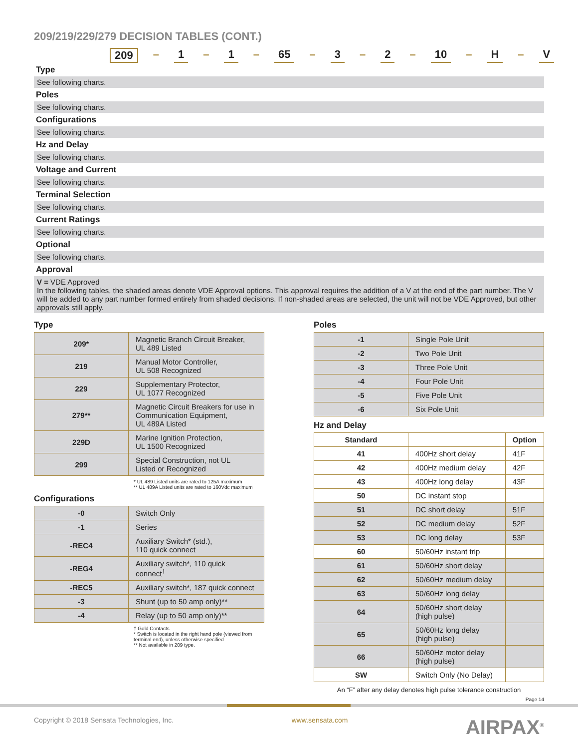209/219/229/279 DECISION TABLES (CONT.)
209 – 1 – 1 – 65 – 3 – 2 – 10 – H – V
Type
See following charts.
Poles
See following charts.
Configurations
See following charts.
Hz and Delay
See following charts.
Voltage and Current
See following charts.
Terminal Selection
See following charts.
Current Ratings
See following charts.
Optional
See following charts.
Approval
V = VDE Approved
In the following tables, the shaded areas denote VDE Approval options. This approval requires the addition of a V at the end of the part number. The V will be added to any part number formed entirely from shaded decisions. If non-shaded areas are selected, the unit will not be VDE Approved, but other approvals still apply.
Type
| 209* | Magnetic Branch Circuit Breaker, UL 489 Listed |
| 219 | Manual Motor Controller, UL 508 Recognized |
| 229 | Supplementary Protector, UL 1077 Recognized |
| 279** | Magnetic Circuit Breakers for use in Communication Equipment, UL 489A Listed |
| 229D | Marine Ignition Protection, UL 1500 Recognized |
| 299 | Special Construction, not UL Listed or Recognized |
* UL 489 Listed units are rated to 125A maximum
** UL 489A Listed units are rated to 160Vdc maximum
Configurations
| -0 | Switch Only |
| -1 | Series |
| -REC4 | Auxiliary Switch* (std.), 110 quick connect |
| -REG4 | Auxiliary switch*, 110 quick connect<sup>†</sup> |
| -REC5 | Auxiliary switch*, 187 quick connect |
| -3 | Shunt (up to 50 amp only)** |
| -4 | Relay (up to 50 amp only)** |
† Gold Contacts
* Switch is located in the right hand pole (viewed from terminal end), unless otherwise specified
** Not available in 209 type.
Poles
| -1 | Single Pole Unit |
| -2 | Two Pole Unit |
| -3 | Three Pole Unit |
| -4 | Four Pole Unit |
| -5 | Five Pole Unit |
| -6 | Six Pole Unit |
Hz and Delay
| Standard | | Option |
| --- | --- | --- |
| 41 | 400Hz short delay | 41F |
| 42 | 400Hz medium delay | 42F |
| 43 | 400Hz long delay | 43F |
| 50 | DC instant stop | |
| 51 | DC short delay | 51F |
| 52 | DC medium delay | 52F |
| 53 | DC long delay | 53F |
| 60 | 50/60Hz instant trip | |
| 61 | 50/60Hz short delay | |
| 62 | 50/60Hz medium delay | |
| 63 | 50/60Hz long delay | |
| 64 | 50/60Hz short delay (high pulse) | |
| 65 | 50/60Hz long delay (high pulse) | |
| 66 | 50/60Hz motor delay (high pulse) | |
| SW | Switch Only (No Delay) | |
An “F” after any delay denotes high pulse tolerance construction
Page 14
Copyright © 2018 Sensata Technologies, Inc. www.sensata.com AIRPAX<sup>®</sup>